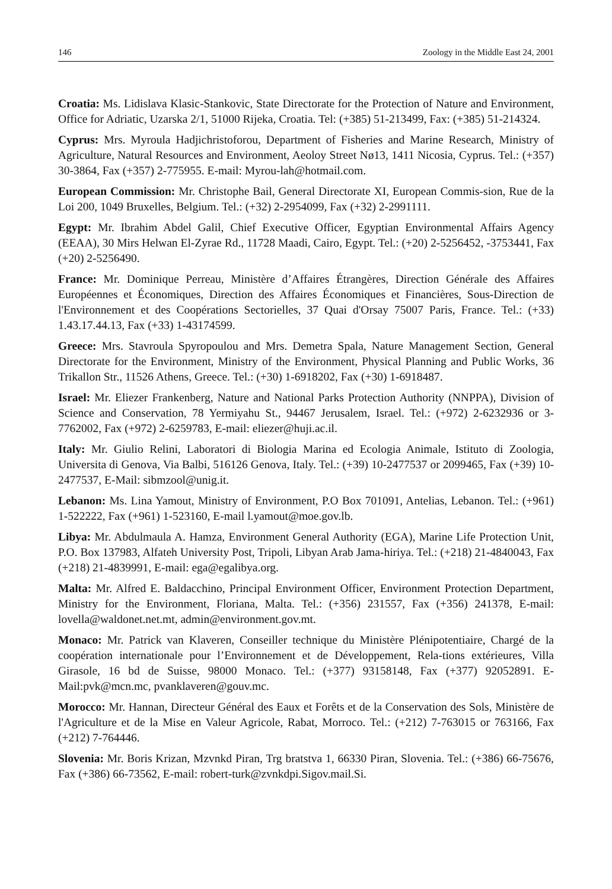146 Zoology in the Middle East 24, 2001
Croatia: Ms. Lidislava Klasic-Stankovic, State Directorate for the Protection of Nature and Environment, Office for Adriatic, Uzarska 2/1, 51000 Rijeka, Croatia. Tel: (+385) 51-213499, Fax: (+385) 51-214324.
Cyprus: Mrs. Myroula Hadjichristoforou, Department of Fisheries and Marine Research, Ministry of Agriculture, Natural Resources and Environment, Aeoloy Street Nø13, 1411 Nicosia, Cyprus. Tel.: (+357) 30-3864, Fax (+357) 2-775955. E-mail: Myrou-lah@hotmail.com.
European Commission: Mr. Christophe Bail, General Directorate XI, European Commis-sion, Rue de la Loi 200, 1049 Bruxelles, Belgium. Tel.: (+32) 2-2954099, Fax (+32) 2-2991111.
Egypt: Mr. Ibrahim Abdel Galil, Chief Executive Officer, Egyptian Environmental Affairs Agency (EEAA), 30 Mirs Helwan El-Zyrae Rd., 11728 Maadi, Cairo, Egypt. Tel.: (+20) 2-5256452, -3753441, Fax (+20) 2-5256490.
France: Mr. Dominique Perreau, Ministère d’Affaires Étrangères, Direction Générale des Affaires Européennes et Économiques, Direction des Affaires Économiques et Financières, Sous-Direction de l'Environnement et des Coopérations Sectorielles, 37 Quai d'Orsay 75007 Paris, France. Tel.: (+33) 1.43.17.44.13, Fax (+33) 1-43174599.
Greece: Mrs. Stavroula Spyropoulou and Mrs. Demetra Spala, Nature Management Section, General Directorate for the Environment, Ministry of the Environment, Physical Planning and Public Works, 36 Trikallon Str., 11526 Athens, Greece. Tel.: (+30) 1-6918202, Fax (+30) 1-6918487.
Israel: Mr. Eliezer Frankenberg, Nature and National Parks Protection Authority (NNPPA), Division of Science and Conservation, 78 Yermiyahu St., 94467 Jerusalem, Israel. Tel.: (+972) 2-6232936 or 3-7762002, Fax (+972) 2-6259783, E-mail: eliezer@huji.ac.il.
Italy: Mr. Giulio Relini, Laboratori di Biologia Marina ed Ecologia Animale, Istituto di Zoologia, Universita di Genova, Via Balbi, 516126 Genova, Italy. Tel.: (+39) 10-2477537 or 2099465, Fax (+39) 10-2477537, E-Mail: sibmzool@unig.it.
Lebanon: Ms. Lina Yamout, Ministry of Environment, P.O Box 701091, Antelias, Lebanon. Tel.: (+961) 1-522222, Fax (+961) 1-523160, E-mail l.yamout@moe.gov.lb.
Libya: Mr. Abdulmaula A. Hamza, Environment General Authority (EGA), Marine Life Protection Unit, P.O. Box 137983, Alfateh University Post, Tripoli, Libyan Arab Jama-hiriya. Tel.: (+218) 21-4840043, Fax (+218) 21-4839991, E-mail: ega@egalibya.org.
Malta: Mr. Alfred E. Baldacchino, Principal Environment Officer, Environment Protection Department, Ministry for the Environment, Floriana, Malta. Tel.: (+356) 231557, Fax (+356) 241378, E-mail: lovella@waldonet.net.mt, admin@environment.gov.mt.
Monaco: Mr. Patrick van Klaveren, Conseiller technique du Ministère Plénipotentiaire, Chargé de la coopération internationale pour l’Environnement et de Développement, Rela-tions extérieures, Villa Girasole, 16 bd de Suisse, 98000 Monaco. Tel.: (+377) 93158148, Fax (+377) 92052891. E-Mail:pvk@mcn.mc, pvanklaveren@gouv.mc.
Morocco: Mr. Hannan, Directeur Général des Eaux et Forêts et de la Conservation des Sols, Ministère de l'Agriculture et de la Mise en Valeur Agricole, Rabat, Morroco. Tel.: (+212) 7-763015 or 763166, Fax (+212) 7-764446.
Slovenia: Mr. Boris Krizan, Mzvnkd Piran, Trg bratstva 1, 66330 Piran, Slovenia. Tel.: (+386) 66-75676, Fax (+386) 66-73562, E-mail: robert-turk@zvnkdpi.Sigov.mail.Si.